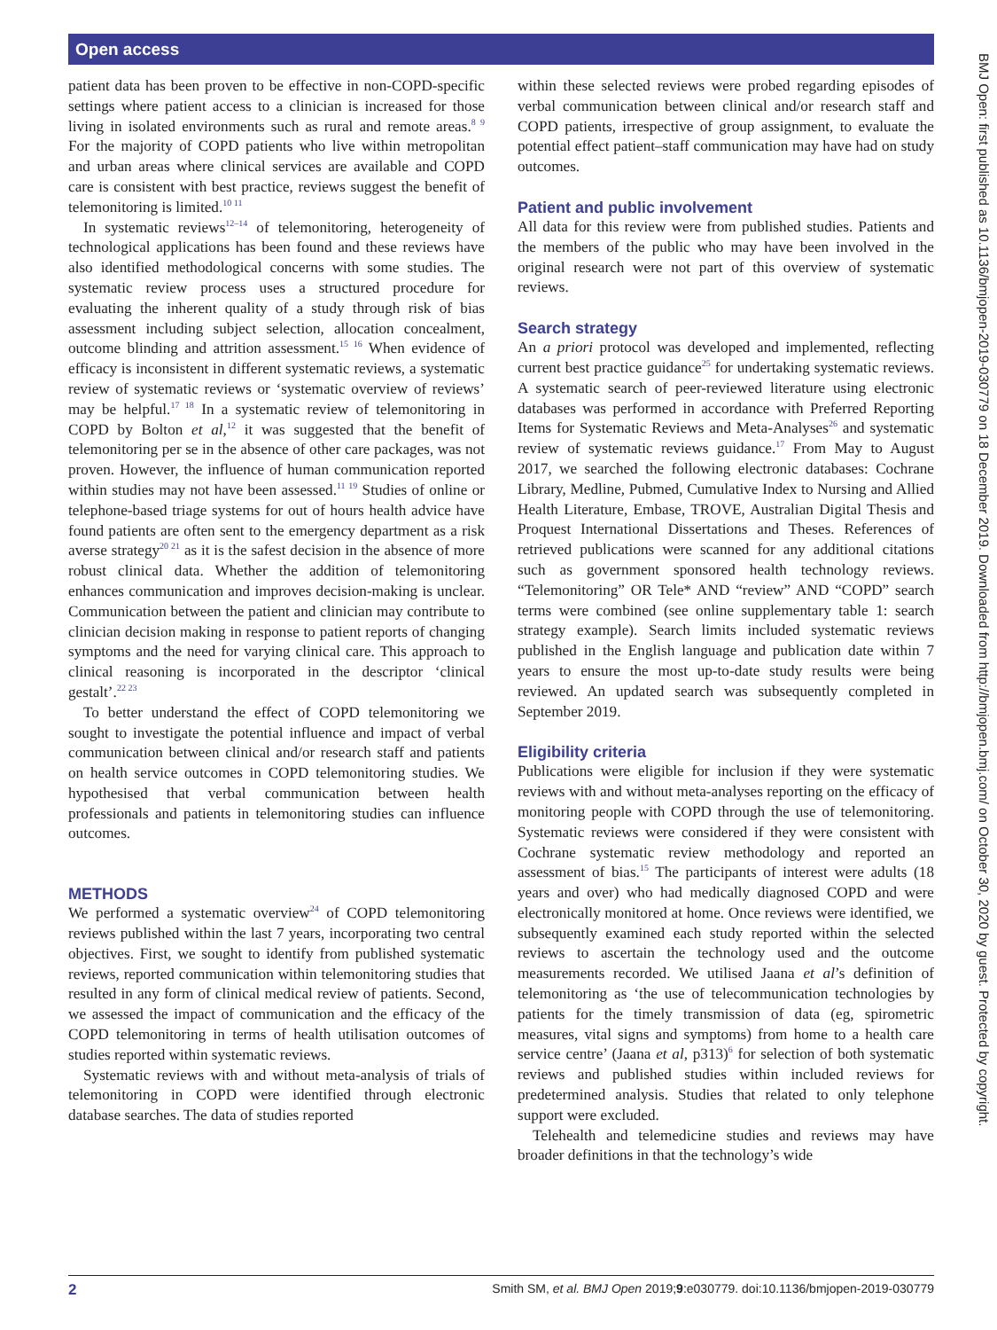Open access
BMJ Open: first published as 10.1136/bmjopen-2019-030779 on 18 December 2019. Downloaded from http://bmjopen.bmj.com/ on October 30, 2020 by guest. Protected by copyright.
patient data has been proven to be effective in non-COPD-specific settings where patient access to a clinician is increased for those living in isolated environments such as rural and remote areas.<sup>8 9</sup> For the majority of COPD patients who live within metropolitan and urban areas where clinical services are available and COPD care is consistent with best practice, reviews suggest the benefit of telemonitoring is limited.<sup>10 11</sup>
In systematic reviews<sup>12–14</sup> of telemonitoring, heterogeneity of technological applications has been found and these reviews have also identified methodological concerns with some studies. The systematic review process uses a structured procedure for evaluating the inherent quality of a study through risk of bias assessment including subject selection, allocation concealment, outcome blinding and attrition assessment.<sup>15 16</sup> When evidence of efficacy is inconsistent in different systematic reviews, a systematic review of systematic reviews or ‘systematic overview of reviews’ may be helpful.<sup>17 18</sup> In a systematic review of telemonitoring in COPD by Bolton et al,<sup>12</sup> it was suggested that the benefit of telemonitoring per se in the absence of other care packages, was not proven. However, the influence of human communication reported within studies may not have been assessed.<sup>11 19</sup> Studies of online or telephone-based triage systems for out of hours health advice have found patients are often sent to the emergency department as a risk averse strategy<sup>20 21</sup> as it is the safest decision in the absence of more robust clinical data. Whether the addition of telemonitoring enhances communication and improves decision-making is unclear. Communication between the patient and clinician may contribute to clinician decision making in response to patient reports of changing symptoms and the need for varying clinical care. This approach to clinical reasoning is incorporated in the descriptor ‘clinical gestalt’.<sup>22 23</sup>
To better understand the effect of COPD telemonitoring we sought to investigate the potential influence and impact of verbal communication between clinical and/or research staff and patients on health service outcomes in COPD telemonitoring studies. We hypothesised that verbal communication between health professionals and patients in telemonitoring studies can influence outcomes.
METHODS
We performed a systematic overview<sup>24</sup> of COPD telemonitoring reviews published within the last 7 years, incorporating two central objectives. First, we sought to identify from published systematic reviews, reported communication within telemonitoring studies that resulted in any form of clinical medical review of patients. Second, we assessed the impact of communication and the efficacy of the COPD telemonitoring in terms of health utilisation outcomes of studies reported within systematic reviews.
Systematic reviews with and without meta-analysis of trials of telemonitoring in COPD were identified through electronic database searches. The data of studies reported
within these selected reviews were probed regarding episodes of verbal communication between clinical and/or research staff and COPD patients, irrespective of group assignment, to evaluate the potential effect patient–staff communication may have had on study outcomes.
Patient and public involvement
All data for this review were from published studies. Patients and the members of the public who may have been involved in the original research were not part of this overview of systematic reviews.
Search strategy
An a priori protocol was developed and implemented, reflecting current best practice guidance<sup>25</sup> for undertaking systematic reviews. A systematic search of peer-reviewed literature using electronic databases was performed in accordance with Preferred Reporting Items for Systematic Reviews and Meta-Analyses<sup>26</sup> and systematic review of systematic reviews guidance.<sup>17</sup> From May to August 2017, we searched the following electronic databases: Cochrane Library, Medline, Pubmed, Cumulative Index to Nursing and Allied Health Literature, Embase, TROVE, Australian Digital Thesis and Proquest International Dissertations and Theses. References of retrieved publications were scanned for any additional citations such as government sponsored health technology reviews. “Telemonitoring” OR Tele* AND “review” AND “COPD” search terms were combined (see online supplementary table 1: search strategy example). Search limits included systematic reviews published in the English language and publication date within 7 years to ensure the most up-to-date study results were being reviewed. An updated search was subsequently completed in September 2019.
Eligibility criteria
Publications were eligible for inclusion if they were systematic reviews with and without meta-analyses reporting on the efficacy of monitoring people with COPD through the use of telemonitoring. Systematic reviews were considered if they were consistent with Cochrane systematic review methodology and reported an assessment of bias.<sup>15</sup> The participants of interest were adults (18 years and over) who had medically diagnosed COPD and were electronically monitored at home. Once reviews were identified, we subsequently examined each study reported within the selected reviews to ascertain the technology used and the outcome measurements recorded. We utilised Jaana et al’s definition of telemonitoring as ‘the use of telecommunication technologies by patients for the timely transmission of data (eg, spirometric measures, vital signs and symptoms) from home to a health care service centre’ (Jaana et al, p313)<sup>6</sup> for selection of both systematic reviews and published studies within included reviews for predetermined analysis. Studies that related to only telephone support were excluded.
Telehealth and telemedicine studies and reviews may have broader definitions in that the technology’s wide
2 Smith SM, et al. BMJ Open 2019;9:e030779. doi:10.1136/bmjopen-2019-030779